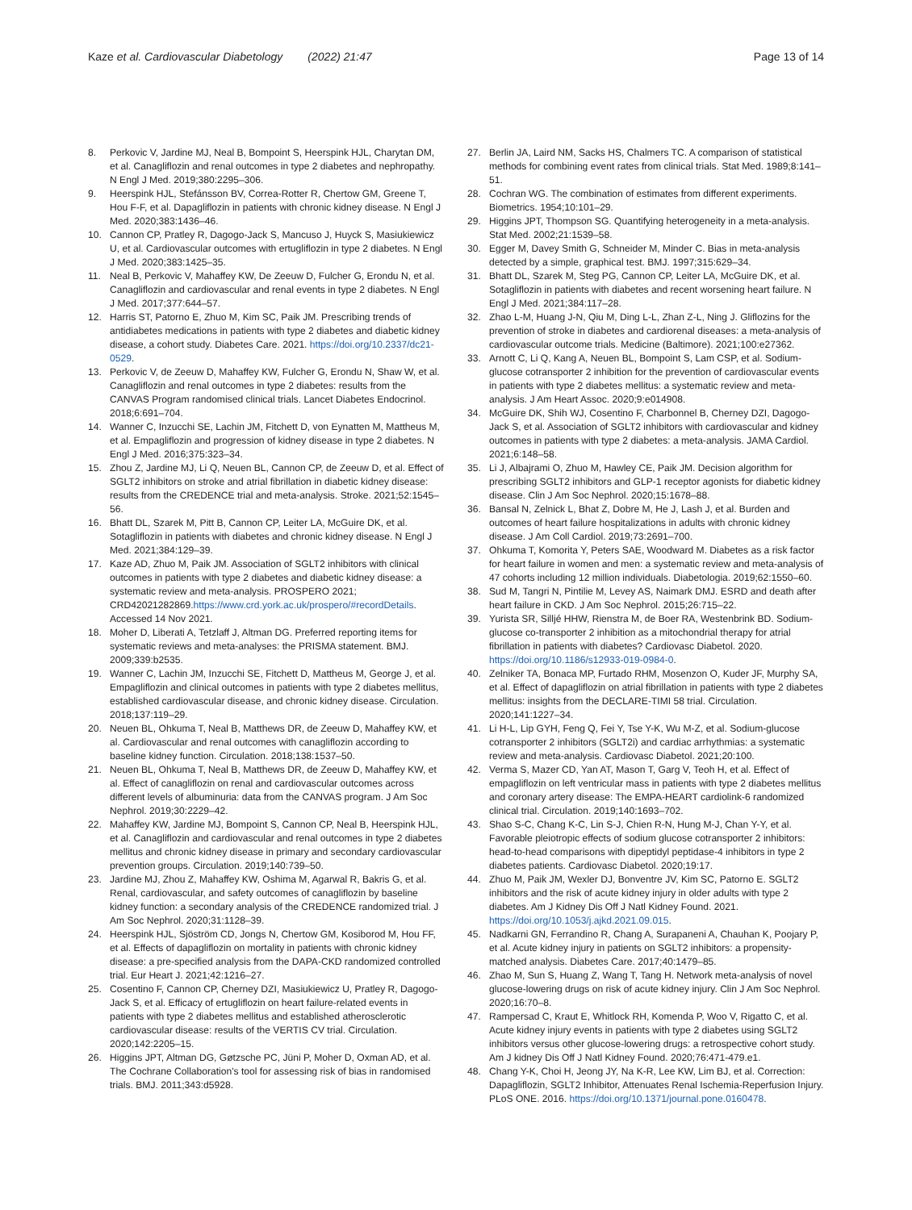Kaze et al. Cardiovascular Diabetology (2022) 21:47
Page 13 of 14
8. Perkovic V, Jardine MJ, Neal B, Bompoint S, Heerspink HJL, Charytan DM, et al. Canagliflozin and renal outcomes in type 2 diabetes and nephropathy. N Engl J Med. 2019;380:2295–306.
9. Heerspink HJL, Stefánsson BV, Correa-Rotter R, Chertow GM, Greene T, Hou F-F, et al. Dapagliflozin in patients with chronic kidney disease. N Engl J Med. 2020;383:1436–46.
10. Cannon CP, Pratley R, Dagogo-Jack S, Mancuso J, Huyck S, Masiukiewicz U, et al. Cardiovascular outcomes with ertugliflozin in type 2 diabetes. N Engl J Med. 2020;383:1425–35.
11. Neal B, Perkovic V, Mahaffey KW, De Zeeuw D, Fulcher G, Erondu N, et al. Canagliflozin and cardiovascular and renal events in type 2 diabetes. N Engl J Med. 2017;377:644–57.
12. Harris ST, Patorno E, Zhuo M, Kim SC, Paik JM. Prescribing trends of antidiabetes medications in patients with type 2 diabetes and diabetic kidney disease, a cohort study. Diabetes Care. 2021. https://doi.org/10.2337/dc21-0529.
13. Perkovic V, de Zeeuw D, Mahaffey KW, Fulcher G, Erondu N, Shaw W, et al. Canagliflozin and renal outcomes in type 2 diabetes: results from the CANVAS Program randomised clinical trials. Lancet Diabetes Endocrinol. 2018;6:691–704.
14. Wanner C, Inzucchi SE, Lachin JM, Fitchett D, von Eynatten M, Mattheus M, et al. Empagliflozin and progression of kidney disease in type 2 diabetes. N Engl J Med. 2016;375:323–34.
15. Zhou Z, Jardine MJ, Li Q, Neuen BL, Cannon CP, de Zeeuw D, et al. Effect of SGLT2 inhibitors on stroke and atrial fibrillation in diabetic kidney disease: results from the CREDENCE trial and meta-analysis. Stroke. 2021;52:1545–56.
16. Bhatt DL, Szarek M, Pitt B, Cannon CP, Leiter LA, McGuire DK, et al. Sotagliflozin in patients with diabetes and chronic kidney disease. N Engl J Med. 2021;384:129–39.
17. Kaze AD, Zhuo M, Paik JM. Association of SGLT2 inhibitors with clinical outcomes in patients with type 2 diabetes and diabetic kidney disease: a systematic review and meta-analysis. PROSPERO 2021; CRD42021282869.https://www.crd.york.ac.uk/prospero/#recordDetails. Accessed 14 Nov 2021.
18. Moher D, Liberati A, Tetzlaff J, Altman DG. Preferred reporting items for systematic reviews and meta-analyses: the PRISMA statement. BMJ. 2009;339:b2535.
19. Wanner C, Lachin JM, Inzucchi SE, Fitchett D, Mattheus M, George J, et al. Empagliflozin and clinical outcomes in patients with type 2 diabetes mellitus, established cardiovascular disease, and chronic kidney disease. Circulation. 2018;137:119–29.
20. Neuen BL, Ohkuma T, Neal B, Matthews DR, de Zeeuw D, Mahaffey KW, et al. Cardiovascular and renal outcomes with canagliflozin according to baseline kidney function. Circulation. 2018;138:1537–50.
21. Neuen BL, Ohkuma T, Neal B, Matthews DR, de Zeeuw D, Mahaffey KW, et al. Effect of canagliflozin on renal and cardiovascular outcomes across different levels of albuminuria: data from the CANVAS program. J Am Soc Nephrol. 2019;30:2229–42.
22. Mahaffey KW, Jardine MJ, Bompoint S, Cannon CP, Neal B, Heerspink HJL, et al. Canagliflozin and cardiovascular and renal outcomes in type 2 diabetes mellitus and chronic kidney disease in primary and secondary cardiovascular prevention groups. Circulation. 2019;140:739–50.
23. Jardine MJ, Zhou Z, Mahaffey KW, Oshima M, Agarwal R, Bakris G, et al. Renal, cardiovascular, and safety outcomes of canagliflozin by baseline kidney function: a secondary analysis of the CREDENCE randomized trial. J Am Soc Nephrol. 2020;31:1128–39.
24. Heerspink HJL, Sjöström CD, Jongs N, Chertow GM, Kosiborod M, Hou FF, et al. Effects of dapagliflozin on mortality in patients with chronic kidney disease: a pre-specified analysis from the DAPA-CKD randomized controlled trial. Eur Heart J. 2021;42:1216–27.
25. Cosentino F, Cannon CP, Cherney DZI, Masiukiewicz U, Pratley R, Dagogo-Jack S, et al. Efficacy of ertugliflozin on heart failure-related events in patients with type 2 diabetes mellitus and established atherosclerotic cardiovascular disease: results of the VERTIS CV trial. Circulation. 2020;142:2205–15.
26. Higgins JPT, Altman DG, Gøtzsche PC, Jüni P, Moher D, Oxman AD, et al. The Cochrane Collaboration's tool for assessing risk of bias in randomised trials. BMJ. 2011;343:d5928.
27. Berlin JA, Laird NM, Sacks HS, Chalmers TC. A comparison of statistical methods for combining event rates from clinical trials. Stat Med. 1989;8:141–51.
28. Cochran WG. The combination of estimates from different experiments. Biometrics. 1954;10:101–29.
29. Higgins JPT, Thompson SG. Quantifying heterogeneity in a meta-analysis. Stat Med. 2002;21:1539–58.
30. Egger M, Davey Smith G, Schneider M, Minder C. Bias in meta-analysis detected by a simple, graphical test. BMJ. 1997;315:629–34.
31. Bhatt DL, Szarek M, Steg PG, Cannon CP, Leiter LA, McGuire DK, et al. Sotagliflozin in patients with diabetes and recent worsening heart failure. N Engl J Med. 2021;384:117–28.
32. Zhao L-M, Huang J-N, Qiu M, Ding L-L, Zhan Z-L, Ning J. Gliflozins for the prevention of stroke in diabetes and cardiorenal diseases: a meta-analysis of cardiovascular outcome trials. Medicine (Baltimore). 2021;100:e27362.
33. Arnott C, Li Q, Kang A, Neuen BL, Bompoint S, Lam CSP, et al. Sodium-glucose cotransporter 2 inhibition for the prevention of cardiovascular events in patients with type 2 diabetes mellitus: a systematic review and meta-analysis. J Am Heart Assoc. 2020;9:e014908.
34. McGuire DK, Shih WJ, Cosentino F, Charbonnel B, Cherney DZI, Dagogo-Jack S, et al. Association of SGLT2 inhibitors with cardiovascular and kidney outcomes in patients with type 2 diabetes: a meta-analysis. JAMA Cardiol. 2021;6:148–58.
35. Li J, Albajrami O, Zhuo M, Hawley CE, Paik JM. Decision algorithm for prescribing SGLT2 inhibitors and GLP-1 receptor agonists for diabetic kidney disease. Clin J Am Soc Nephrol. 2020;15:1678–88.
36. Bansal N, Zelnick L, Bhat Z, Dobre M, He J, Lash J, et al. Burden and outcomes of heart failure hospitalizations in adults with chronic kidney disease. J Am Coll Cardiol. 2019;73:2691–700.
37. Ohkuma T, Komorita Y, Peters SAE, Woodward M. Diabetes as a risk factor for heart failure in women and men: a systematic review and meta-analysis of 47 cohorts including 12 million individuals. Diabetologia. 2019;62:1550–60.
38. Sud M, Tangri N, Pintilie M, Levey AS, Naimark DMJ. ESRD and death after heart failure in CKD. J Am Soc Nephrol. 2015;26:715–22.
39. Yurista SR, Silljé HHW, Rienstra M, de Boer RA, Westenbrink BD. Sodium-glucose co-transporter 2 inhibition as a mitochondrial therapy for atrial fibrillation in patients with diabetes? Cardiovasc Diabetol. 2020. https://doi.org/10.1186/s12933-019-0984-0.
40. Zelniker TA, Bonaca MP, Furtado RHM, Mosenzon O, Kuder JF, Murphy SA, et al. Effect of dapagliflozin on atrial fibrillation in patients with type 2 diabetes mellitus: insights from the DECLARE-TIMI 58 trial. Circulation. 2020;141:1227–34.
41. Li H-L, Lip GYH, Feng Q, Fei Y, Tse Y-K, Wu M-Z, et al. Sodium-glucose cotransporter 2 inhibitors (SGLT2i) and cardiac arrhythmias: a systematic review and meta-analysis. Cardiovasc Diabetol. 2021;20:100.
42. Verma S, Mazer CD, Yan AT, Mason T, Garg V, Teoh H, et al. Effect of empagliflozin on left ventricular mass in patients with type 2 diabetes mellitus and coronary artery disease: The EMPA-HEART cardiolink-6 randomized clinical trial. Circulation. 2019;140:1693–702.
43. Shao S-C, Chang K-C, Lin S-J, Chien R-N, Hung M-J, Chan Y-Y, et al. Favorable pleiotropic effects of sodium glucose cotransporter 2 inhibitors: head-to-head comparisons with dipeptidyl peptidase-4 inhibitors in type 2 diabetes patients. Cardiovasc Diabetol. 2020;19:17.
44. Zhuo M, Paik JM, Wexler DJ, Bonventre JV, Kim SC, Patorno E. SGLT2 inhibitors and the risk of acute kidney injury in older adults with type 2 diabetes. Am J Kidney Dis Off J Natl Kidney Found. 2021. https://doi.org/10.1053/j.ajkd.2021.09.015.
45. Nadkarni GN, Ferrandino R, Chang A, Surapaneni A, Chauhan K, Poojary P, et al. Acute kidney injury in patients on SGLT2 inhibitors: a propensity-matched analysis. Diabetes Care. 2017;40:1479–85.
46. Zhao M, Sun S, Huang Z, Wang T, Tang H. Network meta-analysis of novel glucose-lowering drugs on risk of acute kidney injury. Clin J Am Soc Nephrol. 2020;16:70–8.
47. Rampersad C, Kraut E, Whitlock RH, Komenda P, Woo V, Rigatto C, et al. Acute kidney injury events in patients with type 2 diabetes using SGLT2 inhibitors versus other glucose-lowering drugs: a retrospective cohort study. Am J kidney Dis Off J Natl Kidney Found. 2020;76:471-479.e1.
48. Chang Y-K, Choi H, Jeong JY, Na K-R, Lee KW, Lim BJ, et al. Correction: Dapagliflozin, SGLT2 Inhibitor, Attenuates Renal Ischemia-Reperfusion Injury. PLoS ONE. 2016. https://doi.org/10.1371/journal.pone.0160478.